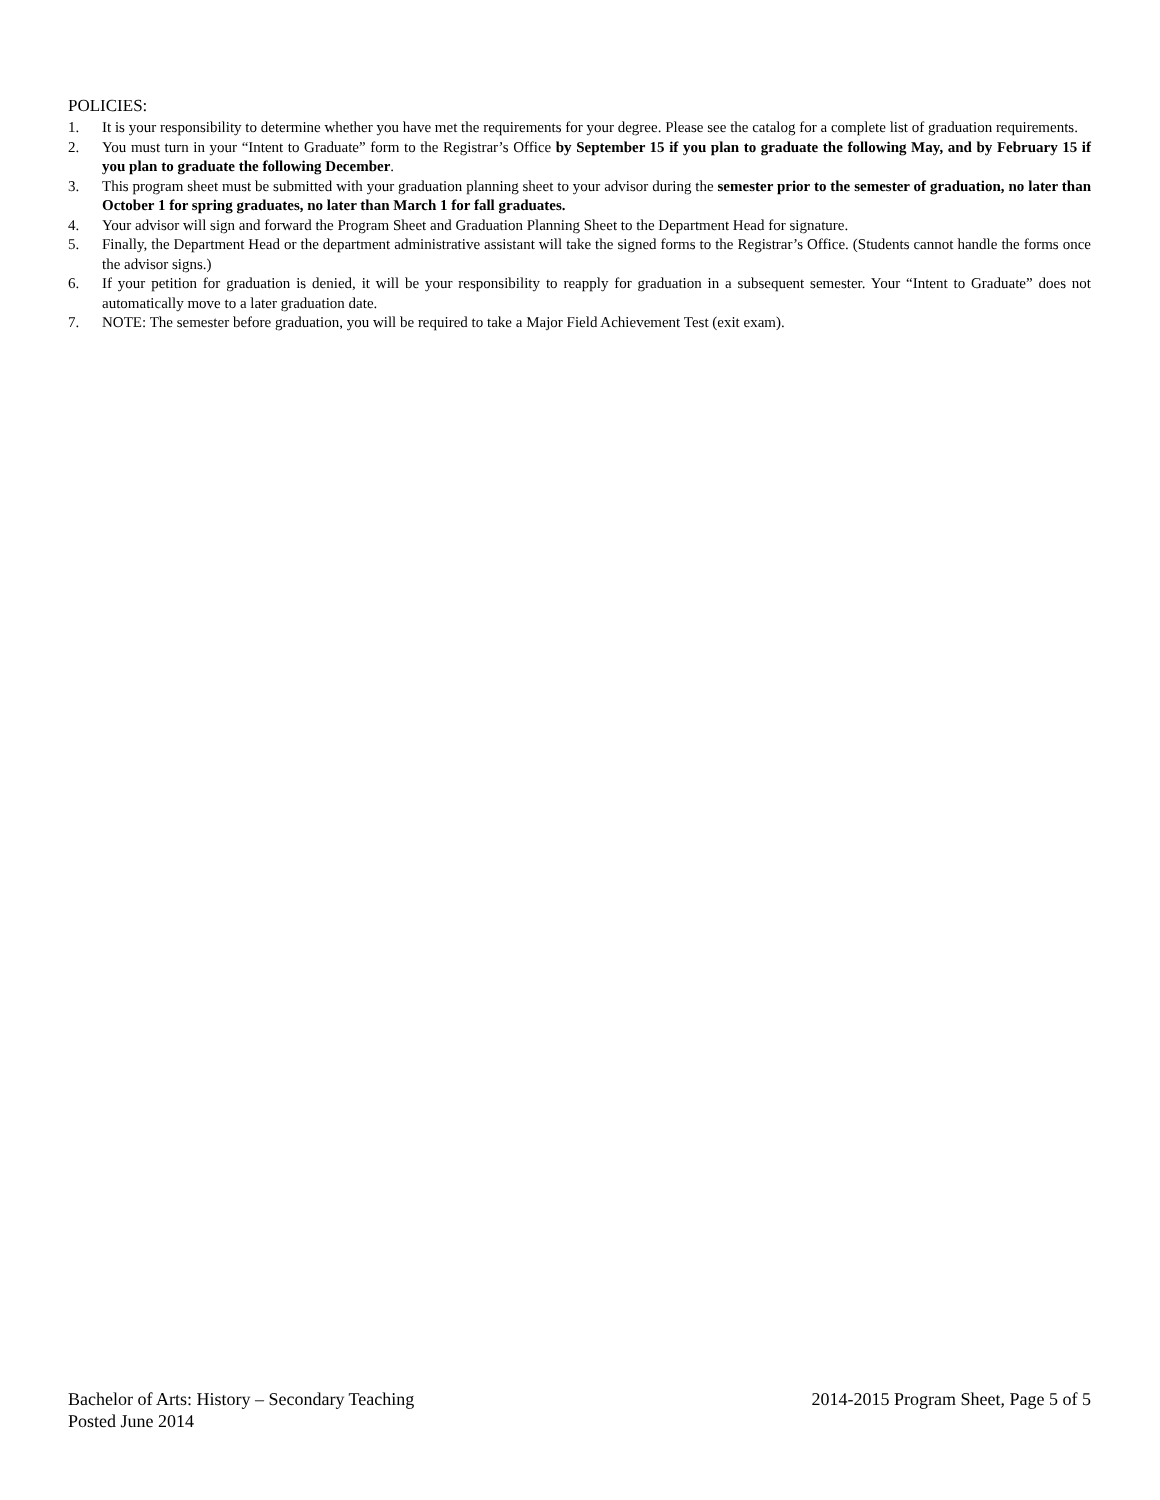POLICIES:
1. It is your responsibility to determine whether you have met the requirements for your degree. Please see the catalog for a complete list of graduation requirements.
2. You must turn in your “Intent to Graduate” form to the Registrar’s Office by September 15 if you plan to graduate the following May, and by February 15 if you plan to graduate the following December.
3. This program sheet must be submitted with your graduation planning sheet to your advisor during the semester prior to the semester of graduation, no later than October 1 for spring graduates, no later than March 1 for fall graduates.
4. Your advisor will sign and forward the Program Sheet and Graduation Planning Sheet to the Department Head for signature.
5. Finally, the Department Head or the department administrative assistant will take the signed forms to the Registrar’s Office. (Students cannot handle the forms once the advisor signs.)
6. If your petition for graduation is denied, it will be your responsibility to reapply for graduation in a subsequent semester. Your “Intent to Graduate” does not automatically move to a later graduation date.
7. NOTE: The semester before graduation, you will be required to take a Major Field Achievement Test (exit exam).
Bachelor of Arts: History – Secondary Teaching 2014-2015 Program Sheet, Page 5 of 5
Posted June 2014